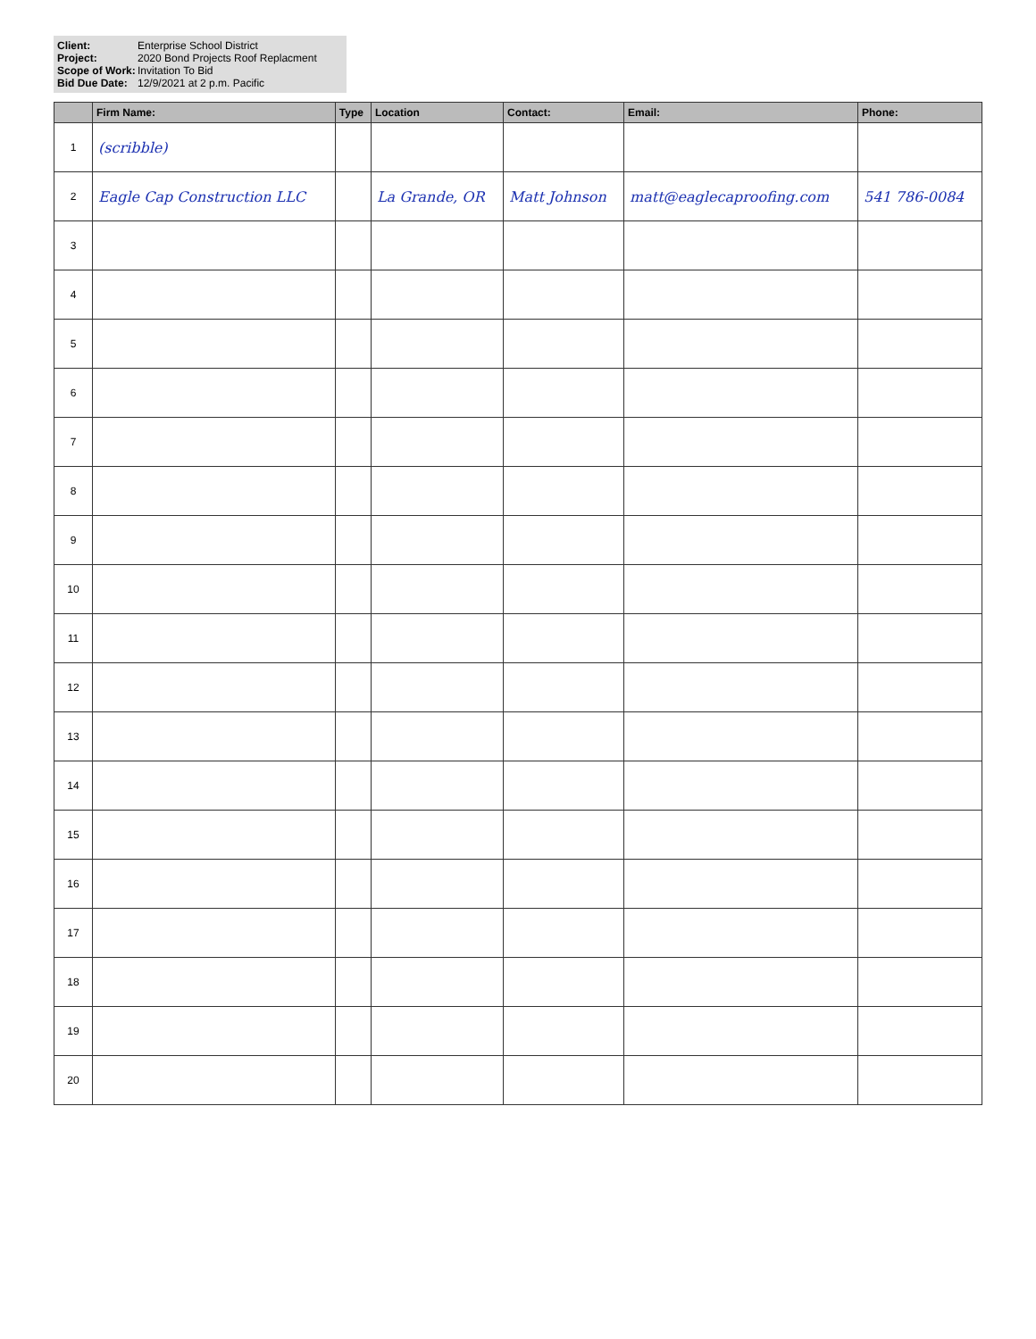Client: Enterprise School District Project: 2020 Bond Projects Roof Replacment Scope of Work: Invitation To Bid Bid Due Date: 12/9/2021 at 2 p.m. Pacific
| | Firm Name: | Type | Location | Contact: | Email: | Phone: |
| --- | --- | --- | --- | --- | --- | --- |
| 1 | (scribble) | | | | | |
| 2 | Eagle Cap Construction LLC | | La Grande, OR | Matt Johnson | matt@eaglecaproofing.com | 541 786-0084 |
| 3 | | | | | | |
| 4 | | | | | | |
| 5 | | | | | | |
| 6 | | | | | | |
| 7 | | | | | | |
| 8 | | | | | | |
| 9 | | | | | | |
| 10 | | | | | | |
| 11 | | | | | | |
| 12 | | | | | | |
| 13 | | | | | | |
| 14 | | | | | | |
| 15 | | | | | | |
| 16 | | | | | | |
| 17 | | | | | | |
| 18 | | | | | | |
| 19 | | | | | | |
| 20 | | | | | | |